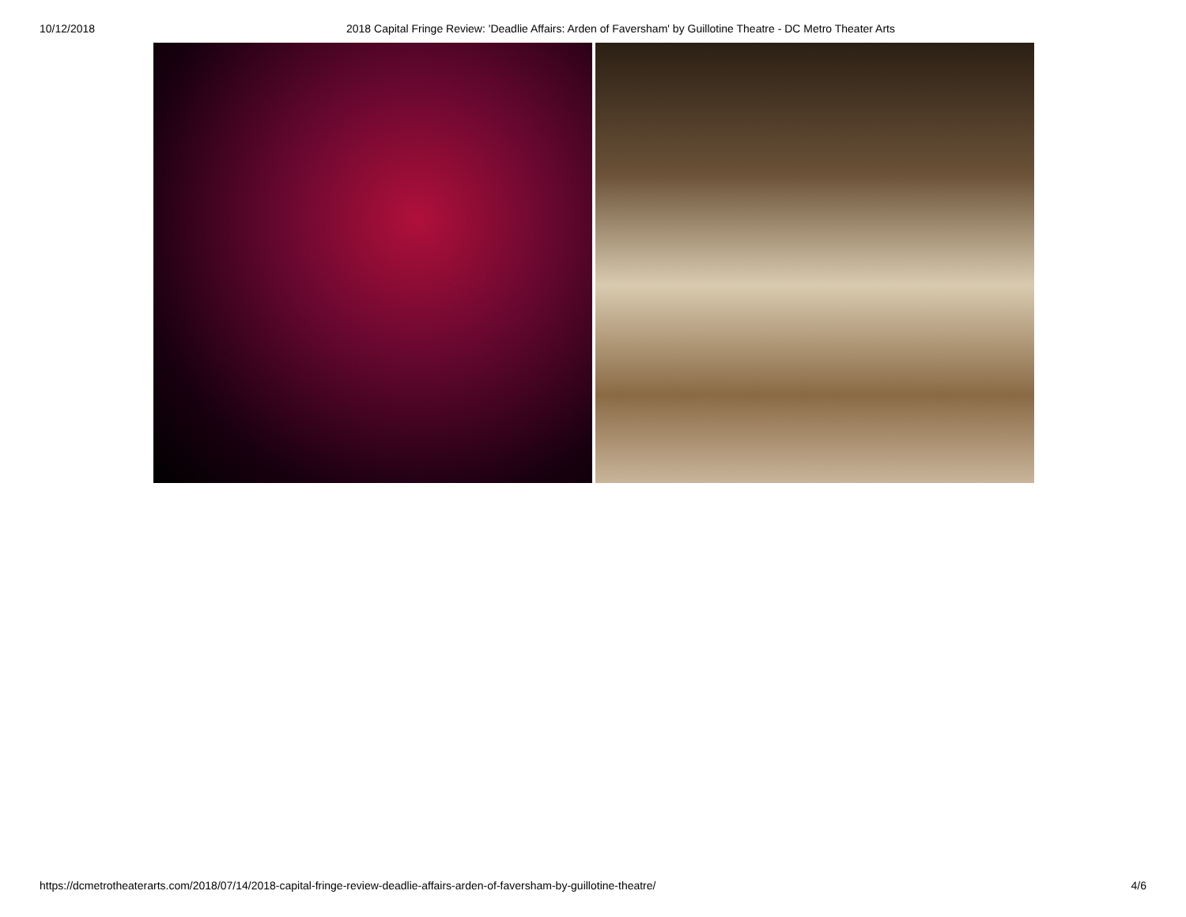10/12/2018 2018 Capital Fringe Review: 'Deadlie Affairs: Arden of Faversham' by Guillotine Theatre - DC Metro Theater Arts
https://dcmetrotheaterarts.com/2018/07/14/2018-capital-fringe-review-deadlie-affairs-arden-of-faversham-by-guillotine-theatre/ 4/6